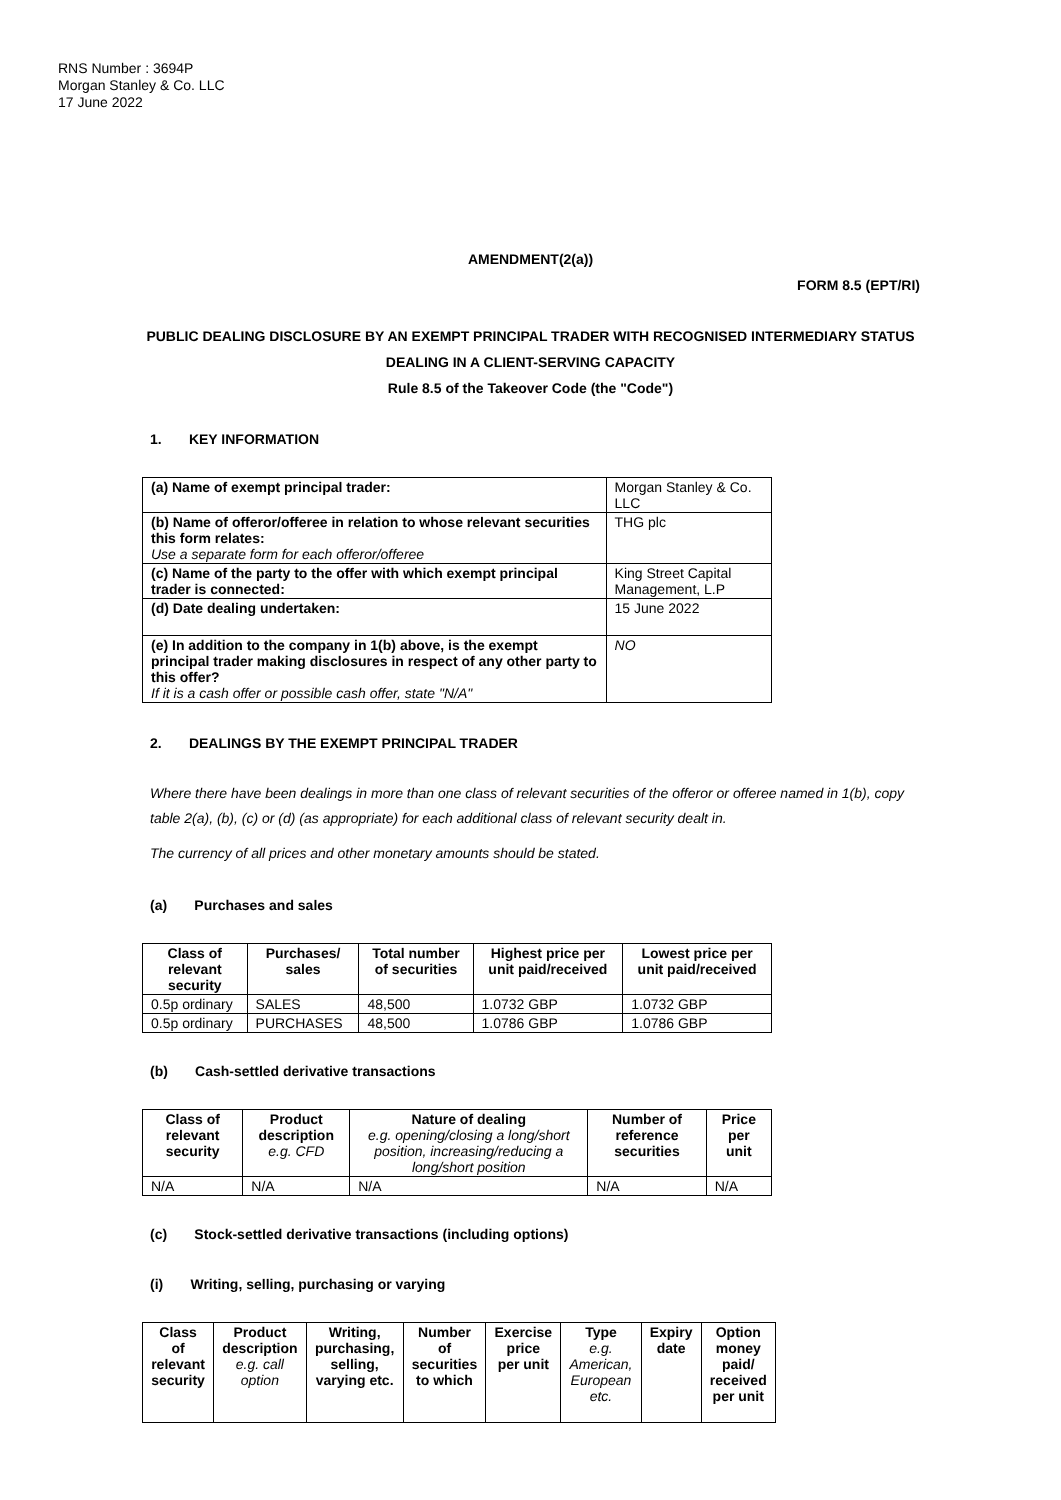RNS Number : 3694P
Morgan Stanley & Co. LLC
17 June 2022
AMENDMENT(2(a))
FORM 8.5 (EPT/RI)
PUBLIC DEALING DISCLOSURE BY AN EXEMPT PRINCIPAL TRADER WITH RECOGNISED INTERMEDIARY STATUS
DEALING IN A CLIENT-SERVING CAPACITY
Rule 8.5 of the Takeover Code (the "Code")
1. KEY INFORMATION
| (a) Name of exempt principal trader: | Morgan Stanley & Co. LLC |
| (b) Name of offeror/offeree in relation to whose relevant securities this form relates: Use a separate form for each offeror/offeree | THG plc |
| (c) Name of the party to the offer with which exempt principal trader is connected: | King Street Capital Management, L.P |
| (d) Date dealing undertaken: | 15 June 2022 |
| (e) In addition to the company in 1(b) above, is the exempt principal trader making disclosures in respect of any other party to this offer? If it is a cash offer or possible cash offer, state "N/A" | NO |
2. DEALINGS BY THE EXEMPT PRINCIPAL TRADER
Where there have been dealings in more than one class of relevant securities of the offeror or offeree named in 1(b), copy table 2(a), (b), (c) or (d) (as appropriate) for each additional class of relevant security dealt in.
The currency of all prices and other monetary amounts should be stated.
(a) Purchases and sales
| Class of relevant security | Purchases/ sales | Total number of securities | Highest price per unit paid/received | Lowest price per unit paid/received |
| --- | --- | --- | --- | --- |
| 0.5p ordinary | SALES | 48,500 | 1.0732 GBP | 1.0732 GBP |
| 0.5p ordinary | PURCHASES | 48,500 | 1.0786 GBP | 1.0786 GBP |
(b) Cash-settled derivative transactions
| Class of relevant security | Product description e.g. CFD | Nature of dealing e.g. opening/closing a long/short position, increasing/reducing a long/short position | Number of reference securities | Price per unit |
| --- | --- | --- | --- | --- |
| N/A | N/A | N/A | N/A | N/A |
(c) Stock-settled derivative transactions (including options)
(i) Writing, selling, purchasing or varying
| Class of relevant security | Product description e.g. call option | Writing, purchasing, selling, varying etc. | Number of securities to which | Exercise price per unit | Type e.g. American, European etc. | Expiry date | Option money paid/ received per unit |
| --- | --- | --- | --- | --- | --- | --- | --- |